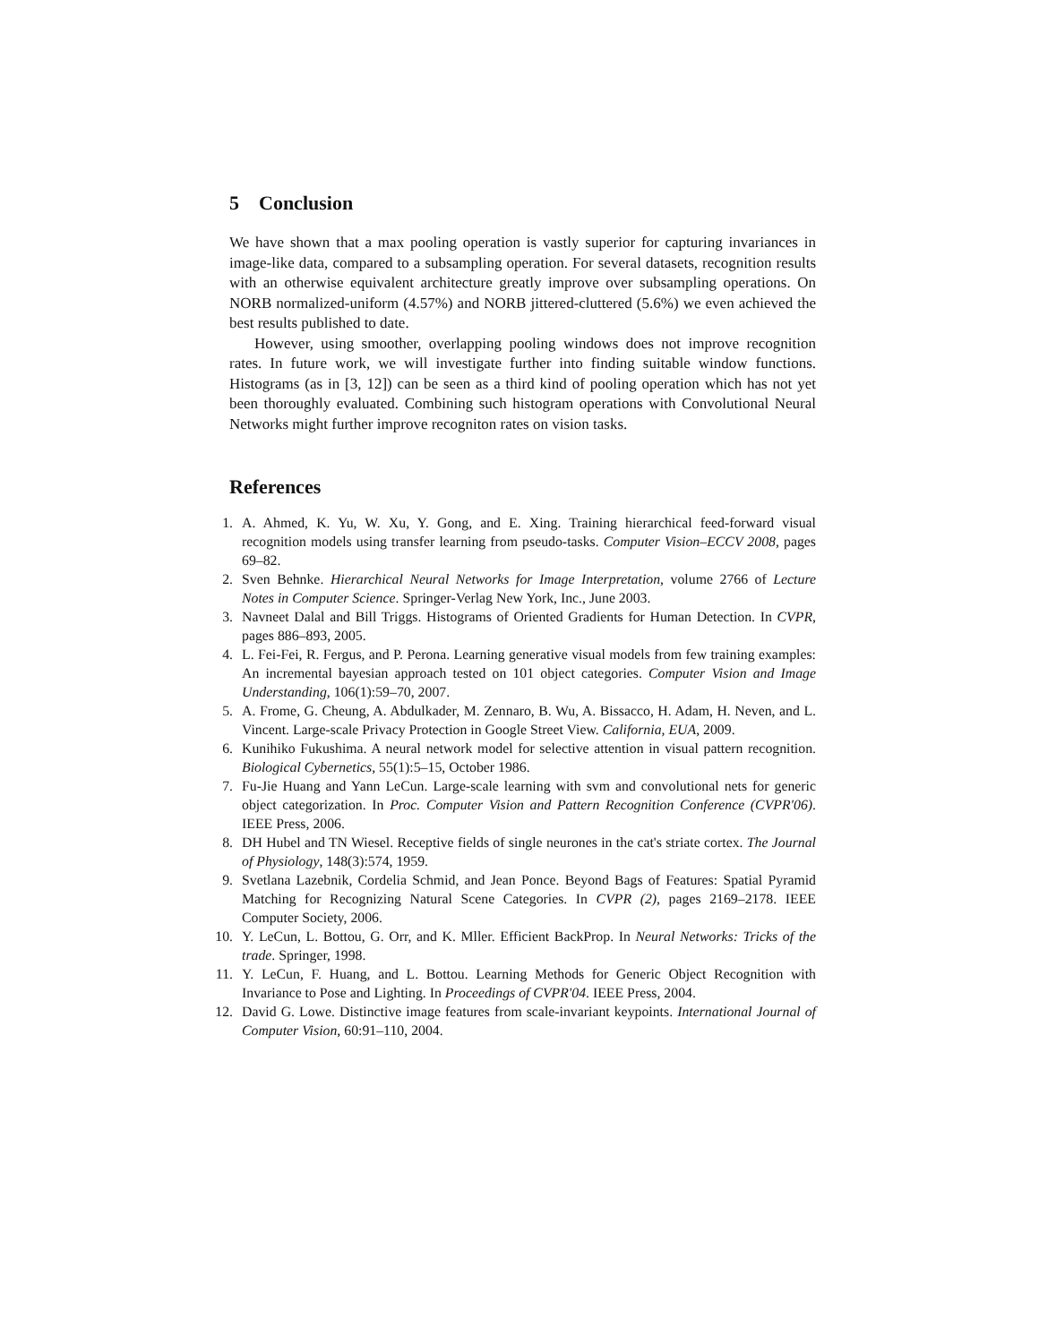5 Conclusion
We have shown that a max pooling operation is vastly superior for capturing invariances in image-like data, compared to a subsampling operation. For several datasets, recognition results with an otherwise equivalent architecture greatly improve over subsampling operations. On NORB normalized-uniform (4.57%) and NORB jittered-cluttered (5.6%) we even achieved the best results published to date.
However, using smoother, overlapping pooling windows does not improve recognition rates. In future work, we will investigate further into finding suitable window functions. Histograms (as in [3, 12]) can be seen as a third kind of pooling operation which has not yet been thoroughly evaluated. Combining such histogram operations with Convolutional Neural Networks might further improve recogniton rates on vision tasks.
References
1. A. Ahmed, K. Yu, W. Xu, Y. Gong, and E. Xing. Training hierarchical feed-forward visual recognition models using transfer learning from pseudo-tasks. Computer Vision–ECCV 2008, pages 69–82.
2. Sven Behnke. Hierarchical Neural Networks for Image Interpretation, volume 2766 of Lecture Notes in Computer Science. Springer-Verlag New York, Inc., June 2003.
3. Navneet Dalal and Bill Triggs. Histograms of Oriented Gradients for Human Detection. In CVPR, pages 886–893, 2005.
4. L. Fei-Fei, R. Fergus, and P. Perona. Learning generative visual models from few training examples: An incremental bayesian approach tested on 101 object categories. Computer Vision and Image Understanding, 106(1):59–70, 2007.
5. A. Frome, G. Cheung, A. Abdulkader, M. Zennaro, B. Wu, A. Bissacco, H. Adam, H. Neven, and L. Vincent. Large-scale Privacy Protection in Google Street View. California, EUA, 2009.
6. Kunihiko Fukushima. A neural network model for selective attention in visual pattern recognition. Biological Cybernetics, 55(1):5–15, October 1986.
7. Fu-Jie Huang and Yann LeCun. Large-scale learning with svm and convolutional nets for generic object categorization. In Proc. Computer Vision and Pattern Recognition Conference (CVPR'06). IEEE Press, 2006.
8. DH Hubel and TN Wiesel. Receptive fields of single neurones in the cat's striate cortex. The Journal of Physiology, 148(3):574, 1959.
9. Svetlana Lazebnik, Cordelia Schmid, and Jean Ponce. Beyond Bags of Features: Spatial Pyramid Matching for Recognizing Natural Scene Categories. In CVPR (2), pages 2169–2178. IEEE Computer Society, 2006.
10. Y. LeCun, L. Bottou, G. Orr, and K. Mller. Efficient BackProp. In Neural Networks: Tricks of the trade. Springer, 1998.
11. Y. LeCun, F. Huang, and L. Bottou. Learning Methods for Generic Object Recognition with Invariance to Pose and Lighting. In Proceedings of CVPR'04. IEEE Press, 2004.
12. David G. Lowe. Distinctive image features from scale-invariant keypoints. International Journal of Computer Vision, 60:91–110, 2004.